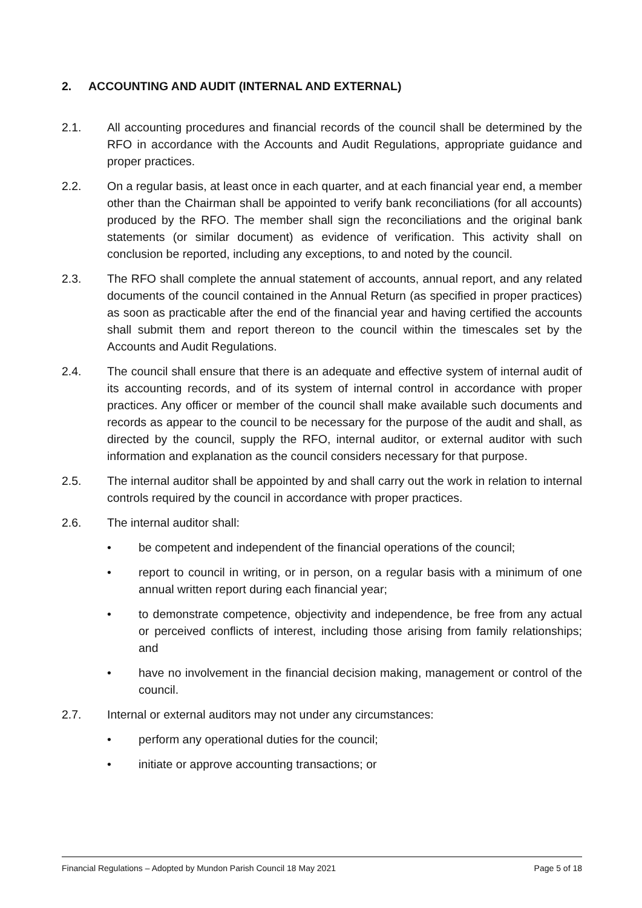2. ACCOUNTING AND AUDIT (INTERNAL AND EXTERNAL)
2.1. All accounting procedures and financial records of the council shall be determined by the RFO in accordance with the Accounts and Audit Regulations, appropriate guidance and proper practices.
2.2. On a regular basis, at least once in each quarter, and at each financial year end, a member other than the Chairman shall be appointed to verify bank reconciliations (for all accounts) produced by the RFO. The member shall sign the reconciliations and the original bank statements (or similar document) as evidence of verification. This activity shall on conclusion be reported, including any exceptions, to and noted by the council.
2.3. The RFO shall complete the annual statement of accounts, annual report, and any related documents of the council contained in the Annual Return (as specified in proper practices) as soon as practicable after the end of the financial year and having certified the accounts shall submit them and report thereon to the council within the timescales set by the Accounts and Audit Regulations.
2.4. The council shall ensure that there is an adequate and effective system of internal audit of its accounting records, and of its system of internal control in accordance with proper practices. Any officer or member of the council shall make available such documents and records as appear to the council to be necessary for the purpose of the audit and shall, as directed by the council, supply the RFO, internal auditor, or external auditor with such information and explanation as the council considers necessary for that purpose.
2.5. The internal auditor shall be appointed by and shall carry out the work in relation to internal controls required by the council in accordance with proper practices.
2.6. The internal auditor shall:
• be competent and independent of the financial operations of the council;
• report to council in writing, or in person, on a regular basis with a minimum of one annual written report during each financial year;
• to demonstrate competence, objectivity and independence, be free from any actual or perceived conflicts of interest, including those arising from family relationships; and
• have no involvement in the financial decision making, management or control of the council.
2.7. Internal or external auditors may not under any circumstances:
• perform any operational duties for the council;
• initiate or approve accounting transactions; or
Financial Regulations – Adopted by Mundon Parish Council 18 May 2021 Page 5 of 18